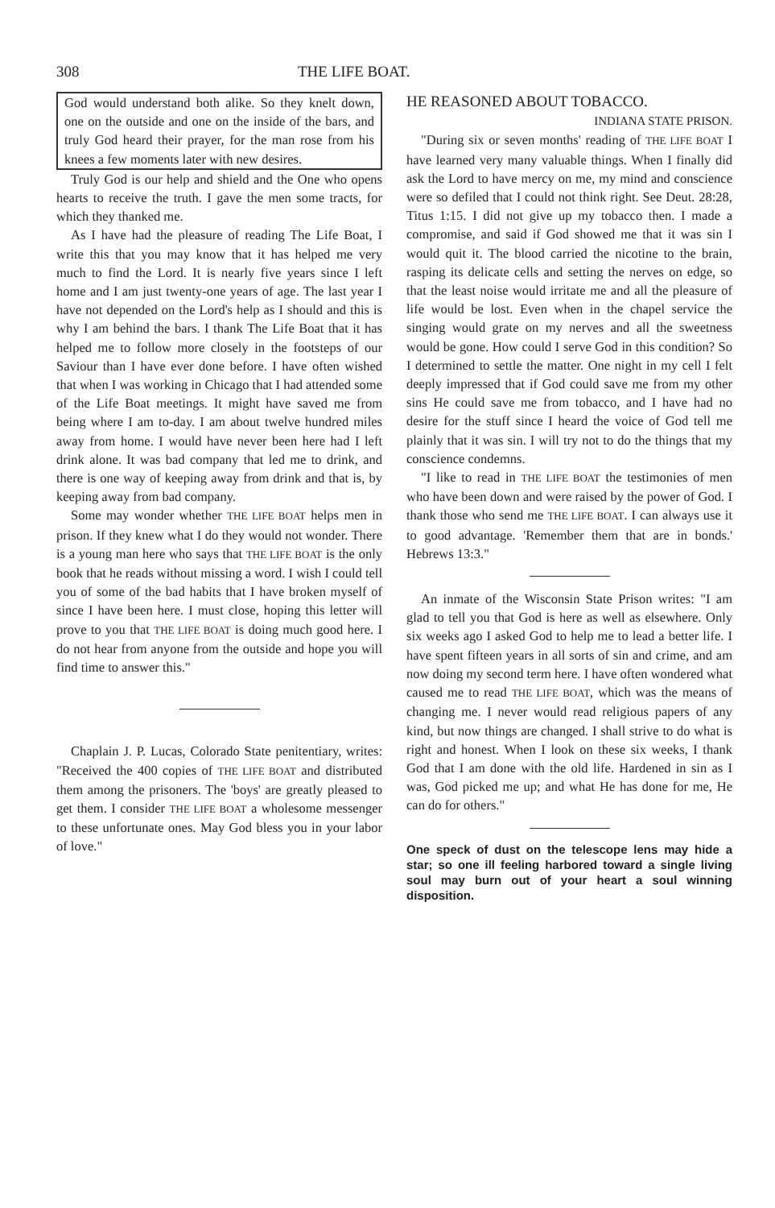308 THE LIFE BOAT.
God would understand both alike. So they knelt down, one on the outside and one on the inside of the bars, and truly God heard their prayer, for the man rose from his knees a few moments later with new desires.
Truly God is our help and shield and the One who opens hearts to receive the truth. I gave the men some tracts, for which they thanked me.
As I have had the pleasure of reading The Life Boat, I write this that you may know that it has helped me very much to find the Lord. It is nearly five years since I left home and I am just twenty-one years of age. The last year I have not depended on the Lord's help as I should and this is why I am behind the bars. I thank The Life Boat that it has helped me to follow more closely in the footsteps of our Saviour than I have ever done before. I have often wished that when I was working in Chicago that I had attended some of the Life Boat meetings. It might have saved me from being where I am to-day. I am about twelve hundred miles away from home. I would have never been here had I left drink alone. It was bad company that led me to drink, and there is one way of keeping away from drink and that is, by keeping away from bad company.
Some may wonder whether THE LIFE BOAT helps men in prison. If they knew what I do they would not wonder. There is a young man here who says that THE LIFE BOAT is the only book that he reads without missing a word. I wish I could tell you of some of the bad habits that I have broken myself of since I have been here. I must close, hoping this letter will prove to you that THE LIFE BOAT is doing much good here. I do not hear from anyone from the outside and hope you will find time to answer this."
Chaplain J. P. Lucas, Colorado State penitentiary, writes: "Received the 400 copies of THE LIFE BOAT and distributed them among the prisoners. The 'boys' are greatly pleased to get them. I consider THE LIFE BOAT a wholesome messenger to these unfortunate ones. May God bless you in your labor of love."
HE REASONED ABOUT TOBACCO.
INDIANA STATE PRISON.
"During six or seven months' reading of THE LIFE BOAT I have learned very many valuable things. When I finally did ask the Lord to have mercy on me, my mind and conscience were so defiled that I could not think right. See Deut. 28:28, Titus 1:15. I did not give up my tobacco then. I made a compromise, and said if God showed me that it was sin I would quit it. The blood carried the nicotine to the brain, rasping its delicate cells and setting the nerves on edge, so that the least noise would irritate me and all the pleasure of life would be lost. Even when in the chapel service the singing would grate on my nerves and all the sweetness would be gone. How could I serve God in this condition? So I determined to settle the matter. One night in my cell I felt deeply impressed that if God could save me from my other sins He could save me from tobacco, and I have had no desire for the stuff since I heard the voice of God tell me plainly that it was sin. I will try not to do the things that my conscience condemns.
"I like to read in THE LIFE BOAT the testimonies of men who have been down and were raised by the power of God. I thank those who send me THE LIFE BOAT. I can always use it to good advantage. 'Remember them that are in bonds.' Hebrews 13:3."
An inmate of the Wisconsin State Prison writes: "I am glad to tell you that God is here as well as elsewhere. Only six weeks ago I asked God to help me to lead a better life. I have spent fifteen years in all sorts of sin and crime, and am now doing my second term here. I have often wondered what caused me to read THE LIFE BOAT, which was the means of changing me. I never would read religious papers of any kind, but now things are changed. I shall strive to do what is right and honest. When I look on these six weeks, I thank God that I am done with the old life. Hardened in sin as I was, God picked me up; and what He has done for me, He can do for others."
One speck of dust on the telescope lens may hide a star; so one ill feeling harbored toward a single living soul may burn out of your heart a soul winning disposition.